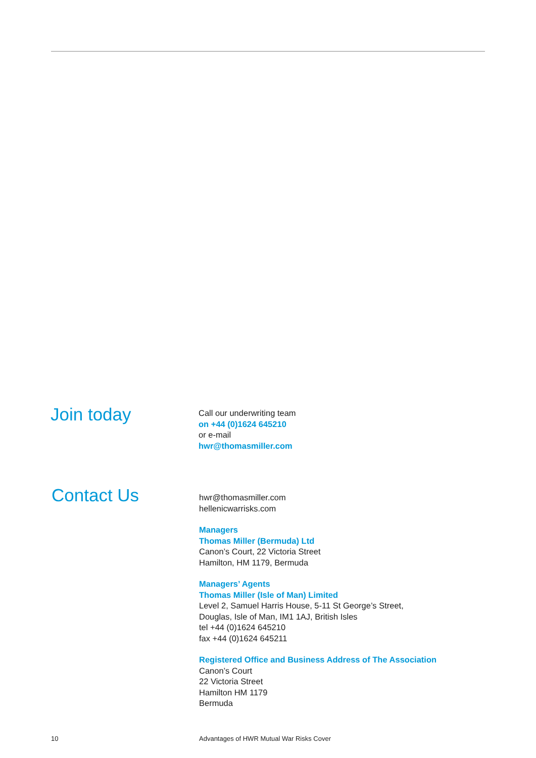Join today
Call our underwriting team
on +44 (0)1624 645210
or e-mail
hwr@thomasmiller.com
Contact Us
hwr@thomasmiller.com
hellenicwarrisks.com
Managers
Thomas Miller (Bermuda) Ltd
Canon’s Court, 22 Victoria Street
Hamilton, HM 1179, Bermuda
Managers’ Agents
Thomas Miller (Isle of Man) Limited
Level 2, Samuel Harris House, 5-11 St George’s Street,
Douglas, Isle of Man, IM1 1AJ, British Isles
tel +44 (0)1624 645210
fax +44 (0)1624 645211
Registered Office and Business Address of The Association
Canon’s Court
22 Victoria Street
Hamilton HM 1179
Bermuda
10 Advantages of HWR Mutual War Risks Cover